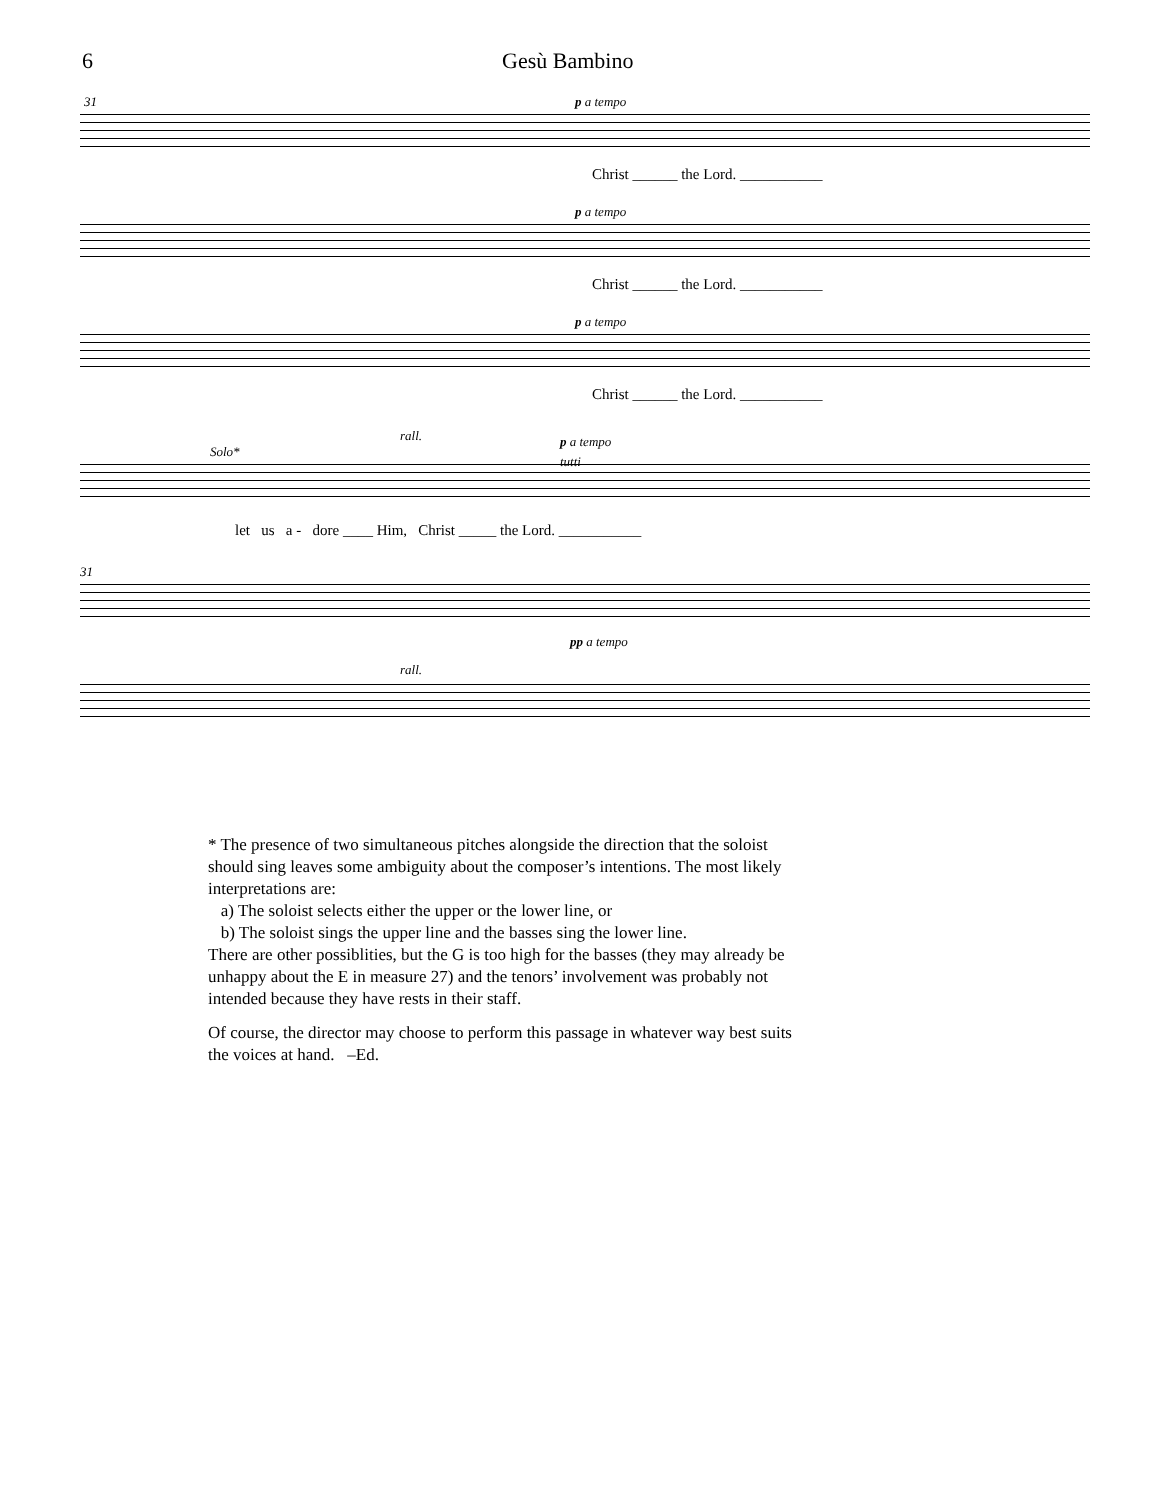6 Gesù Bambino
31 p a tempo
Christ ______ the Lord. ___________
p a tempo
Christ ______ the Lord. ___________
p a tempo
Christ ______ the Lord. ___________
Solo*
rall. p a tempo
tutti
let us a - dore ____ Him, Christ _____ the Lord. ___________
31
rall.
pp a tempo
* The presence of two simultaneous pitches alongside the direction that the soloist should sing leaves some ambiguity about the composer’s intentions. The most likely interpretations are:
a) The soloist selects either the upper or the lower line, or
b) The soloist sings the upper line and the basses sing the lower line.
There are other possiblities, but the G is too high for the basses (they may already be unhappy about the E in measure 27) and the tenors’ involvement was probably not intended because they have rests in their staff.
Of course, the director may choose to perform this passage in whatever way best suits the voices at hand. –Ed.